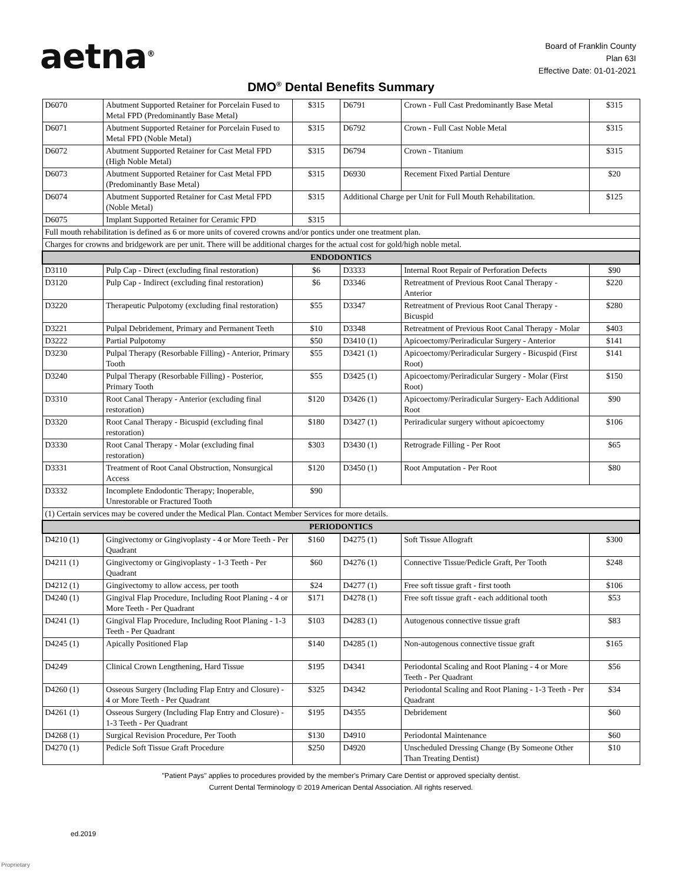aetna<sup>®</sup>
Board of Franklin County
Plan 63I
Effective Date: 01-01-2021
DMO<sup>®</sup> Dental Benefits Summary
| D6070 | Abutment Supported Retainer for Porcelain Fused to Metal FPD (Predominantly Base Metal) | $315 | D6791 | Crown - Full Cast Predominantly Base Metal | $315 |
| D6071 | Abutment Supported Retainer for Porcelain Fused to Metal FPD (Noble Metal) | $315 | D6792 | Crown - Full Cast Noble Metal | $315 |
| D6072 | Abutment Supported Retainer for Cast Metal FPD (High Noble Metal) | $315 | D6794 | Crown - Titanium | $315 |
| D6073 | Abutment Supported Retainer for Cast Metal FPD (Predominantly Base Metal) | $315 | D6930 | Recement Fixed Partial Denture | $20 |
| D6074 | Abutment Supported Retainer for Cast Metal FPD (Noble Metal) | $315 | Additional Charge per Unit for Full Mouth Rehabilitation. | | $125 |
| D6075 | Implant Supported Retainer for Ceramic FPD | $315 | | | |
| Full mouth rehabilitation is defined as 6 or more units of covered crowns and/or pontics under one treatment plan. | | | | | |
| Charges for crowns and bridgework are per unit. There will be additional charges for the actual cost for gold/high noble metal. | | | | | |
| ENDODONTICS | | | | | |
| D3110 | Pulp Cap - Direct (excluding final restoration) | $6 | D3333 | Internal Root Repair of Perforation Defects | $90 |
| D3120 | Pulp Cap - Indirect (excluding final restoration) | $6 | D3346 | Retreatment of Previous Root Canal Therapy - Anterior | $220 |
| D3220 | Therapeutic Pulpotomy (excluding final restoration) | $55 | D3347 | Retreatment of Previous Root Canal Therapy - Bicuspid | $280 |
| D3221 | Pulpal Debridement, Primary and Permanent Teeth | $10 | D3348 | Retreatment of Previous Root Canal Therapy - Molar | $403 |
| D3222 | Partial Pulpotomy | $50 | D3410 (1) | Apicoectomy/Periradicular Surgery - Anterior | $141 |
| D3230 | Pulpal Therapy (Resorbable Filling) - Anterior, Primary Tooth | $55 | D3421 (1) | Apicoectomy/Periradicular Surgery - Bicuspid (First Root) | $141 |
| D3240 | Pulpal Therapy (Resorbable Filling) - Posterior, Primary Tooth | $55 | D3425 (1) | Apicoectomy/Periradicular Surgery - Molar (First Root) | $150 |
| D3310 | Root Canal Therapy - Anterior (excluding final restoration) | $120 | D3426 (1) | Apicoectomy/Periradicular Surgery- Each Additional Root | $90 |
| D3320 | Root Canal Therapy - Bicuspid (excluding final restoration) | $180 | D3427 (1) | Periradicular surgery without apicoectomy | $106 |
| D3330 | Root Canal Therapy - Molar (excluding final restoration) | $303 | D3430 (1) | Retrograde Filling - Per Root | $65 |
| D3331 | Treatment of Root Canal Obstruction, Nonsurgical Access | $120 | D3450 (1) | Root Amputation - Per Root | $80 |
| D3332 | Incomplete Endodontic Therapy; Inoperable, Unrestorable or Fractured Tooth | $90 | | | |
| (1) Certain services may be covered under the Medical Plan. Contact Member Services for more details. | | | | | |
| PERIODONTICS | | | | | |
| D4210 (1) | Gingivectomy or Gingivoplasty - 4 or More Teeth - Per Quadrant | $160 | D4275 (1) | Soft Tissue Allograft | $300 |
| D4211 (1) | Gingivectomy or Gingivoplasty - 1-3 Teeth - Per Quadrant | $60 | D4276 (1) | Connective Tissue/Pedicle Graft, Per Tooth | $248 |
| D4212 (1) | Gingivectomy to allow access, per tooth | $24 | D4277 (1) | Free soft tissue graft - first tooth | $106 |
| D4240 (1) | Gingival Flap Procedure, Including Root Planing - 4 or More Teeth - Per Quadrant | $171 | D4278 (1) | Free soft tissue graft - each additional tooth | $53 |
| D4241 (1) | Gingival Flap Procedure, Including Root Planing - 1-3 Teeth - Per Quadrant | $103 | D4283 (1) | Autogenous connective tissue graft | $83 |
| D4245 (1) | Apically Positioned Flap | $140 | D4285 (1) | Non-autogenous connective tissue graft | $165 |
| D4249 | Clinical Crown Lengthening, Hard Tissue | $195 | D4341 | Periodontal Scaling and Root Planing - 4 or More Teeth - Per Quadrant | $56 |
| D4260 (1) | Osseous Surgery (Including Flap Entry and Closure) - 4 or More Teeth - Per Quadrant | $325 | D4342 | Periodontal Scaling and Root Planing - 1-3 Teeth - Per Quadrant | $34 |
| D4261 (1) | Osseous Surgery (Including Flap Entry and Closure) - 1-3 Teeth - Per Quadrant | $195 | D4355 | Debridement | $60 |
| D4268 (1) | Surgical Revision Procedure, Per Tooth | $130 | D4910 | Periodontal Maintenance | $60 |
| D4270 (1) | Pedicle Soft Tissue Graft Procedure | $250 | D4920 | Unscheduled Dressing Change (By Someone Other Than Treating Dentist) | $10 |
"Patient Pays" applies to procedures provided by the member's Primary Care Dentist or approved specialty dentist.
Current Dental Terminology © 2019 American Dental Association. All rights reserved.
ed.2019
Proprietary